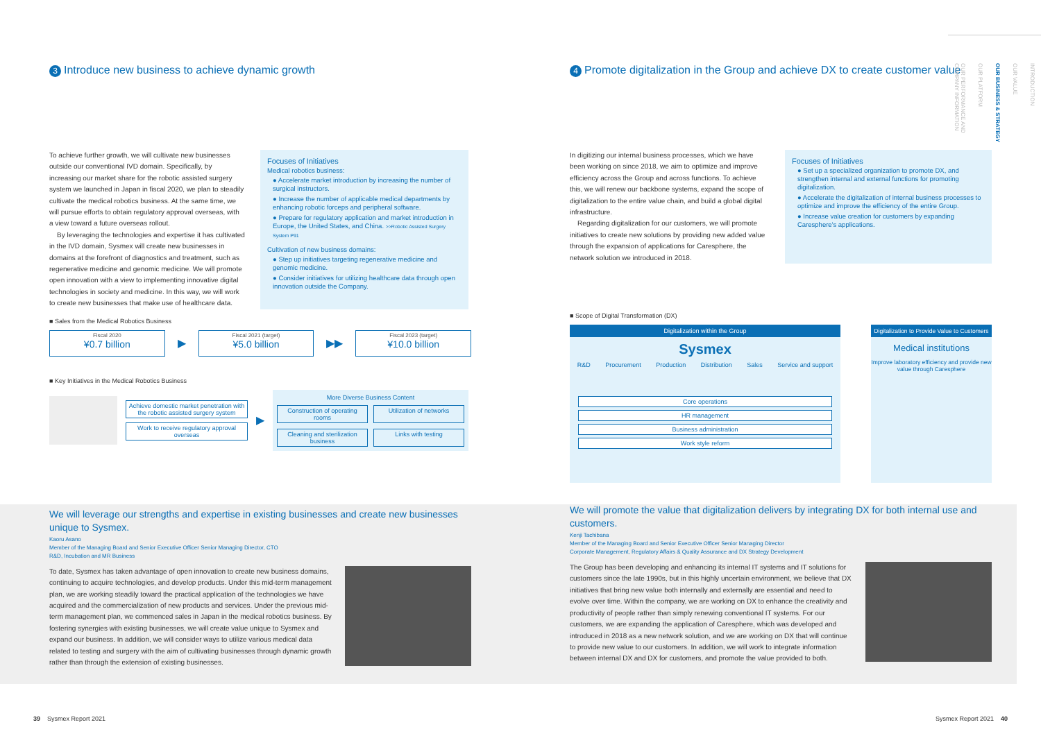3 Introduce new business to achieve dynamic growth
To achieve further growth, we will cultivate new businesses outside our conventional IVD domain. Specifically, by increasing our market share for the robotic assisted surgery system we launched in Japan in fiscal 2020, we plan to steadily cultivate the medical robotics business. At the same time, we will pursue efforts to obtain regulatory approval overseas, with a view toward a future overseas rollout.
By leveraging the technologies and expertise it has cultivated in the IVD domain, Sysmex will create new businesses in domains at the forefront of diagnostics and treatment, such as regenerative medicine and genomic medicine. We will promote open innovation with a view to implementing innovative digital technologies in society and medicine. In this way, we will work to create new businesses that make use of healthcare data.
Focuses of Initiatives
Medical robotics business:
● Accelerate market introduction by increasing the number of surgical instructors.
● Increase the number of applicable medical departments by enhancing robotic forceps and peripheral software.
● Prepare for regulatory application and market introduction in Europe, the United States, and China. >>Robotic Assisted Surgery System P91
Cultivation of new business domains:
● Step up initiatives targeting regenerative medicine and genomic medicine.
● Consider initiatives for utilizing healthcare data through open innovation outside the Company.
■ Sales from the Medical Robotics Business
Fiscal 2020
¥0.7 billion
▶
Fiscal 2021 (target)
¥5.0 billion
▶▶
Fiscal 2023 (target)
¥10.0 billion
■ Key Initiatives in the Medical Robotics Business
Achieve domestic market penetration with the robotic assisted surgery system
Work to receive regulatory approval overseas
▶
More Diverse Business Content
Construction of operating rooms
Utilization of networks
Cleaning and sterilization business
Links with testing
We will leverage our strengths and expertise in existing businesses and create new businesses unique to Sysmex.
Kaoru Asano
Member of the Managing Board and Senior Executive Officer Senior Managing Director, CTO
R&D, Incubation and MR Business
To date, Sysmex has taken advantage of open innovation to create new business domains, continuing to acquire technologies, and develop products. Under this mid-term management plan, we are working steadily toward the practical application of the technologies we have acquired and the commercialization of new products and services. Under the previous mid-term management plan, we commenced sales in Japan in the medical robotics business. By fostering synergies with existing businesses, we will create value unique to Sysmex and expand our business. In addition, we will consider ways to utilize various medical data related to testing and surgery with the aim of cultivating businesses through dynamic growth rather than through the extension of existing businesses.
4 Promote digitalization in the Group and achieve DX to create customer value
In digitizing our internal business processes, which we have been working on since 2018, we aim to optimize and improve efficiency across the Group and across functions. To achieve this, we will renew our backbone systems, expand the scope of digitalization to the entire value chain, and build a global digital infrastructure.
Regarding digitalization for our customers, we will promote initiatives to create new solutions by providing new added value through the expansion of applications for Caresphere, the network solution we introduced in 2018.
Focuses of Initiatives
● Set up a specialized organization to promote DX, and strengthen internal and external functions for promoting digitalization.
● Accelerate the digitalization of internal business processes to optimize and improve the efficiency of the entire Group.
● Increase value creation for customers by expanding Caresphere's applications.
■ Scope of Digital Transformation (DX)
Digitalization within the Group
Sysmex
R&D Procurement Production Distribution Sales Service and support
Core operations
HR management
Business administration
Work style reform
Digitalization to Provide Value to Customers
Medical institutions
Improve laboratory efficiency and provide new value through Caresphere
We will promote the value that digitalization delivers by integrating DX for both internal use and customers.
Kenji Tachibana
Member of the Managing Board and Senior Executive Officer Senior Managing Director
Corporate Management, Regulatory Affairs & Quality Assurance and DX Strategy Development
The Group has been developing and enhancing its internal IT systems and IT solutions for customers since the late 1990s, but in this highly uncertain environment, we believe that DX initiatives that bring new value both internally and externally are essential and need to evolve over time. Within the company, we are working on DX to enhance the creativity and productivity of people rather than simply renewing conventional IT systems. For our customers, we are expanding the application of Caresphere, which was developed and introduced in 2018 as a new network solution, and we are working on DX that will continue to provide new value to our customers. In addition, we will work to integrate information between internal DX and DX for customers, and promote the value provided to both.
INTRODUCTION
OUR VALUE
OUR BUSINESS & STRATEGY
OUR PLATFORM
OUR PERFORMANCE AND COMPANY INFORMATION
39 Sysmex Report 2021 Sysmex Report 2021 40